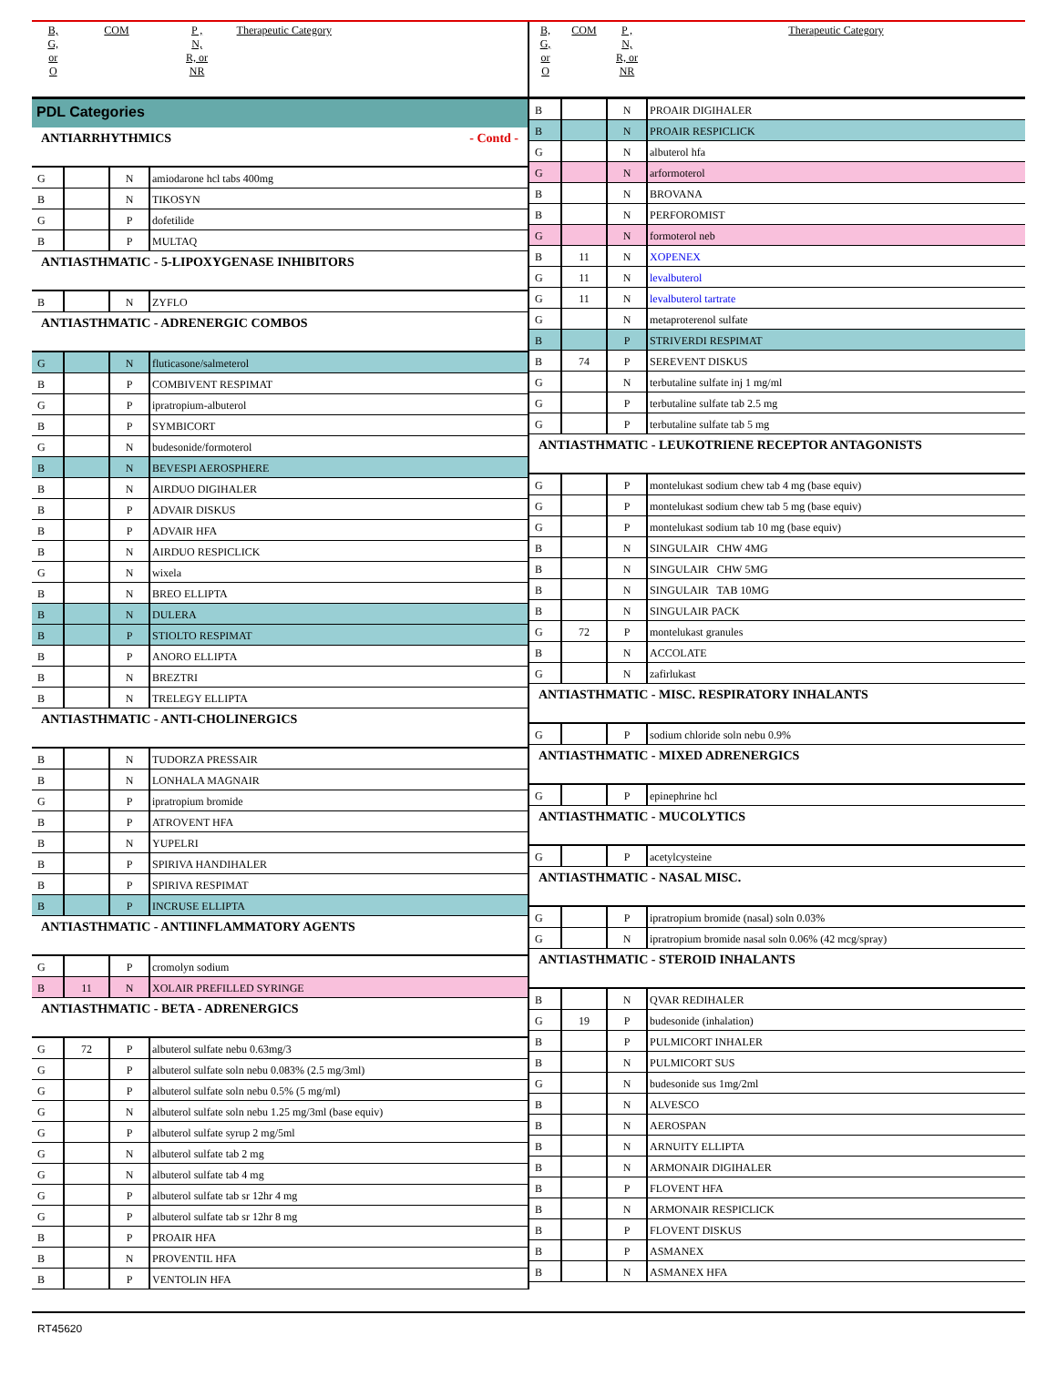| B, G, or O | COM | P , N, R, or NR | Therapeutic Category |
| --- | --- | --- | --- |
PDL Categories
| ANTIARRHYTHMICS - Contd - | | | |
| G | | N | amiodarone hcl tabs 400mg |
| B | | N | TIKOSYN |
| G | | P | dofetilide |
| B | | P | MULTAQ |
| ANTIASTHMATIC - 5-LIPOXYGENASE INHIBITORS | | | |
| B | | N | ZYFLO |
| ANTIASTHMATIC - ADRENERGIC COMBOS | | | |
| G | | N | fluticasone/salmeterol |
| B | | P | COMBIVENT RESPIMAT |
| G | | P | ipratropium-albuterol |
| B | | P | SYMBICORT |
| G | | N | budesonide/formoterol |
| B | | N | BEVESPI AEROSPHERE |
| B | | N | AIRDUO DIGIHALER |
| B | | P | ADVAIR DISKUS |
| B | | P | ADVAIR HFA |
| B | | N | AIRDUO RESPICLICK |
| G | | N | wixela |
| B | | N | BREO ELLIPTA |
| B | | N | DULERA |
| B | | P | STIOLTO RESPIMAT |
| B | | P | ANORO ELLIPTA |
| B | | N | BREZTRI |
| B | | N | TRELEGY ELLIPTA |
| ANTIASTHMATIC - ANTI-CHOLINERGICS | | | |
| B | | N | TUDORZA PRESSAIR |
| B | | N | LONHALA MAGNAIR |
| G | | P | ipratropium bromide |
| B | | P | ATROVENT HFA |
| B | | N | YUPELRI |
| B | | P | SPIRIVA HANDIHALER |
| B | | P | SPIRIVA RESPIMAT |
| B | | P | INCRUSE ELLIPTA |
| ANTIASTHMATIC - ANTIINFLAMMATORY AGENTS | | | |
| G | | P | cromolyn sodium |
| B | 11 | N | XOLAIR PREFILLED SYRINGE |
| ANTIASTHMATIC - BETA - ADRENERGICS | | | |
| G | 72 | P | albuterol sulfate nebu 0.63mg/3 |
| G | | P | albuterol sulfate soln nebu 0.083% (2.5 mg/3ml) |
| G | | P | albuterol sulfate soln nebu 0.5% (5 mg/ml) |
| G | | N | albuterol sulfate soln nebu 1.25 mg/3ml (base equiv) |
| G | | P | albuterol sulfate syrup 2 mg/5ml |
| G | | N | albuterol sulfate tab 2 mg |
| G | | N | albuterol sulfate tab 4 mg |
| G | | P | albuterol sulfate tab sr 12hr 4 mg |
| G | | P | albuterol sulfate tab sr 12hr 8 mg |
| B | | P | PROAIR HFA |
| B | | N | PROVENTIL HFA |
| B | | P | VENTOLIN HFA |
| B, G, or O | COM | P , N, R, or NR | Therapeutic Category |
| --- | --- | --- | --- |
| B | | N | PROAIR DIGIHALER |
| B | | N | PROAIR RESPICLICK |
| G | | N | albuterol hfa |
| G | | N | arformoterol |
| B | | N | BROVANA |
| B | | N | PERFOROMIST |
| G | | N | formoterol neb |
| B | 11 | N | XOPENEX |
| G | 11 | N | levalbuterol |
| G | 11 | N | levalbuterol tartrate |
| G | | N | metaproterenol sulfate |
| B | | P | STRIVERDI RESPIMAT |
| B | 74 | P | SEREVENT DISKUS |
| G | | N | terbutaline sulfate inj 1 mg/ml |
| G | | P | terbutaline sulfate tab 2.5 mg |
| G | | P | terbutaline sulfate tab 5 mg |
| ANTIASTHMATIC - LEUKOTRIENE RECEPTOR ANTAGONISTS | | | |
| G | | P | montelukast sodium chew tab 4 mg (base equiv) |
| G | | P | montelukast sodium chew tab 5 mg (base equiv) |
| G | | P | montelukast sodium tab 10 mg (base equiv) |
| B | | N | SINGULAIR CHW 4MG |
| B | | N | SINGULAIR CHW 5MG |
| B | | N | SINGULAIR TAB 10MG |
| B | | N | SINGULAIR PACK |
| G | 72 | P | montelukast granules |
| B | | N | ACCOLATE |
| G | | N | zafirlukast |
| ANTIASTHMATIC - MISC. RESPIRATORY INHALANTS | | | |
| G | | P | sodium chloride soln nebu 0.9% |
| ANTIASTHMATIC - MIXED ADRENERGICS | | | |
| G | | P | epinephrine hcl |
| ANTIASTHMATIC - MUCOLYTICS | | | |
| G | | P | acetylcysteine |
| ANTIASTHMATIC - NASAL MISC. | | | |
| G | | P | ipratropium bromide (nasal) soln 0.03% |
| G | | N | ipratropium bromide nasal soln 0.06% (42 mcg/spray) |
| ANTIASTHMATIC - STEROID INHALANTS | | | |
| B | | N | QVAR REDIHALER |
| G | 19 | P | budesonide (inhalation) |
| B | | P | PULMICORT INHALER |
| B | | N | PULMICORT SUS |
| G | | N | budesonide sus 1mg/2ml |
| B | | N | ALVESCO |
| B | | N | AEROSPAN |
| B | | N | ARNUITY ELLIPTA |
| B | | N | ARMONAIR DIGIHALER |
| B | | P | FLOVENT HFA |
| B | | N | ARMONAIR RESPICLICK |
| B | | P | FLOVENT DISKUS |
| B | | P | ASMANEX |
| B | | N | ASMANEX HFA |
RT45620